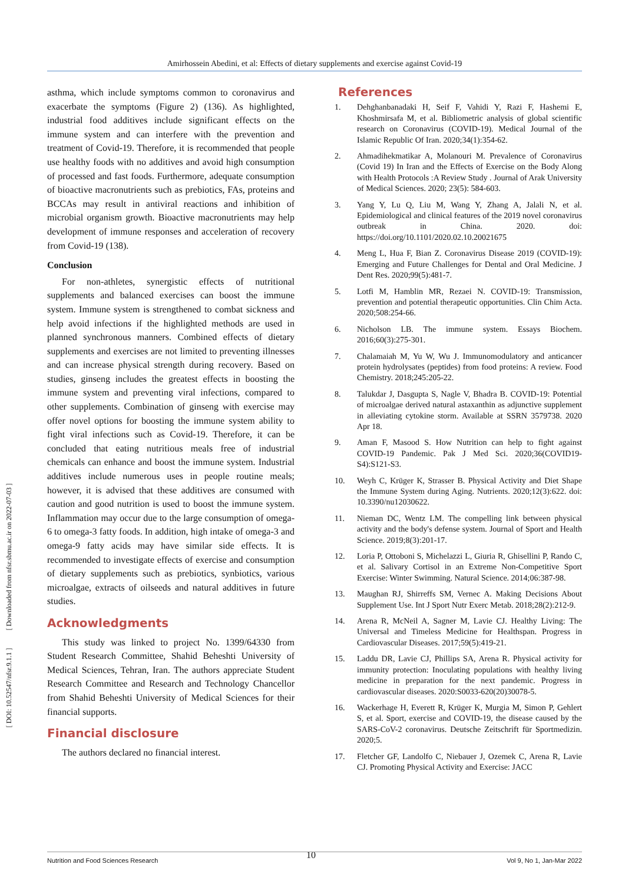Amirhossein Abedini, et al: Effects of dietary supplements and exercise against Covid-19
[ DOI: 10.52547/nfsr.9.1.1 ] [ Downloaded from nfsr.sbmu.ac.ir on 2022-07-03 ]
asthma, which include symptoms common to coronavirus and exacerbate the symptoms (Figure 2) (136). As highlighted, industrial food additives include significant effects on the immune system and can interfere with the prevention and treatment of Covid-19. Therefore, it is recommended that people use healthy foods with no additives and avoid high consumption of processed and fast foods. Furthermore, adequate consumption of bioactive macronutrients such as prebiotics, FAs, proteins and BCCAs may result in antiviral reactions and inhibition of microbial organism growth. Bioactive macronutrients may help development of immune responses and acceleration of recovery from Covid-19 (138).
Conclusion
For non-athletes, synergistic effects of nutritional supplements and balanced exercises can boost the immune system. Immune system is strengthened to combat sickness and help avoid infections if the highlighted methods are used in planned synchronous manners. Combined effects of dietary supplements and exercises are not limited to preventing illnesses and can increase physical strength during recovery. Based on studies, ginseng includes the greatest effects in boosting the immune system and preventing viral infections, compared to other supplements. Combination of ginseng with exercise may offer novel options for boosting the immune system ability to fight viral infections such as Covid-19. Therefore, it can be concluded that eating nutritious meals free of industrial chemicals can enhance and boost the immune system. Industrial additives include numerous uses in people routine meals; however, it is advised that these additives are consumed with caution and good nutrition is used to boost the immune system. Inflammation may occur due to the large consumption of omega-6 to omega-3 fatty foods. In addition, high intake of omega-3 and omega-9 fatty acids may have similar side effects. It is recommended to investigate effects of exercise and consumption of dietary supplements such as prebiotics, synbiotics, various microalgae, extracts of oilseeds and natural additives in future studies.
Acknowledgments
This study was linked to project No. 1399/64330 from Student Research Committee, Shahid Beheshti University of Medical Sciences, Tehran, Iran. The authors appreciate Student Research Committee and Research and Technology Chancellor from Shahid Beheshti University of Medical Sciences for their financial supports.
Financial disclosure
The authors declared no financial interest.
References
1. Dehghanbanadaki H, Seif F, Vahidi Y, Razi F, Hashemi E, Khoshmirsafa M, et al. Bibliometric analysis of global scientific research on Coronavirus (COVID-19). Medical Journal of the Islamic Republic Of Iran. 2020;34(1):354-62.
2. Ahmadihekmatikar A, Molanouri M. Prevalence of Coronavirus (Covid 19) In Iran and the Effects of Exercise on the Body Along with Health Protocols :A Review Study . Journal of Arak University of Medical Sciences. 2020; 23(5): 584-603.
3. Yang Y, Lu Q, Liu M, Wang Y, Zhang A, Jalali N, et al. Epidemiological and clinical features of the 2019 novel coronavirus outbreak in China. 2020. doi: https://doi.org/10.1101/2020.02.10.20021675
4. Meng L, Hua F, Bian Z. Coronavirus Disease 2019 (COVID-19): Emerging and Future Challenges for Dental and Oral Medicine. J Dent Res. 2020;99(5):481-7.
5. Lotfi M, Hamblin MR, Rezaei N. COVID-19: Transmission, prevention and potential therapeutic opportunities. Clin Chim Acta. 2020;508:254-66.
6. Nicholson LB. The immune system. Essays Biochem. 2016;60(3):275-301.
7. Chalamaiah M, Yu W, Wu J. Immunomodulatory and anticancer protein hydrolysates (peptides) from food proteins: A review. Food Chemistry. 2018;245:205-22.
8. Talukdar J, Dasgupta S, Nagle V, Bhadra B. COVID-19: Potential of microalgae derived natural astaxanthin as adjunctive supplement in alleviating cytokine storm. Available at SSRN 3579738. 2020 Apr 18.
9. Aman F, Masood S. How Nutrition can help to fight against COVID-19 Pandemic. Pak J Med Sci. 2020;36(COVID19-S4):S121-S3.
10. Weyh C, Krüger K, Strasser B. Physical Activity and Diet Shape the Immune System during Aging. Nutrients. 2020;12(3):622. doi: 10.3390/nu12030622.
11. Nieman DC, Wentz LM. The compelling link between physical activity and the body's defense system. Journal of Sport and Health Science. 2019;8(3):201-17.
12. Loria P, Ottoboni S, Michelazzi L, Giuria R, Ghisellini P, Rando C, et al. Salivary Cortisol in an Extreme Non-Competitive Sport Exercise: Winter Swimming. Natural Science. 2014;06:387-98.
13. Maughan RJ, Shirreffs SM, Vernec A. Making Decisions About Supplement Use. Int J Sport Nutr Exerc Metab. 2018;28(2):212-9.
14. Arena R, McNeil A, Sagner M, Lavie CJ. Healthy Living: The Universal and Timeless Medicine for Healthspan. Progress in Cardiovascular Diseases. 2017;59(5):419-21.
15. Laddu DR, Lavie CJ, Phillips SA, Arena R. Physical activity for immunity protection: Inoculating populations with healthy living medicine in preparation for the next pandemic. Progress in cardiovascular diseases. 2020:S0033-620(20)30078-5.
16. Wackerhage H, Everett R, Krüger K, Murgia M, Simon P, Gehlert S, et al. Sport, exercise and COVID-19, the disease caused by the SARS-CoV-2 coronavirus. Deutsche Zeitschrift für Sportmedizin. 2020;5.
17. Fletcher GF, Landolfo C, Niebauer J, Ozemek C, Arena R, Lavie CJ. Promoting Physical Activity and Exercise: JACC
10
Nutrition and Food Sciences Research Vol 9, No 1, Jan-Mar 2022